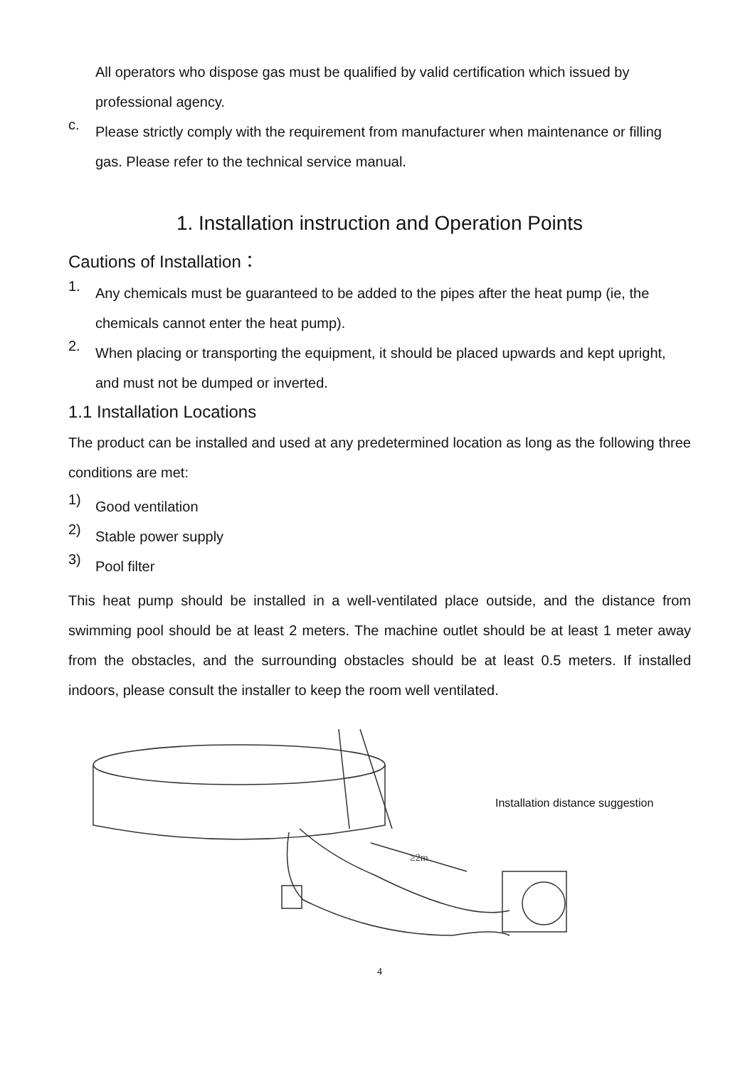All operators who dispose gas must be qualified by valid certification which issued by professional agency.
c.
Please strictly comply with the requirement from manufacturer when maintenance or filling gas. Please refer to the technical service manual.
1. Installation instruction and Operation Points
Cautions of Installation：
1.
Any chemicals must be guaranteed to be added to the pipes after the heat pump (ie, the chemicals cannot enter the heat pump).
2.
When placing or transporting the equipment, it should be placed upwards and kept upright, and must not be dumped or inverted.
1.1 Installation Locations
The product can be installed and used at any predetermined location as long as the following three conditions are met:
1)
Good ventilation
2)
Stable power supply
3)
Pool filter
This heat pump should be installed in a well-ventilated place outside, and the distance from swimming pool should be at least 2 meters. The machine outlet should be at least 1 meter away from the obstacles, and the surrounding obstacles should be at least 0.5 meters. If installed indoors, please consult the installer to keep the room well ventilated.
≥2m
Installation distance suggestion
4